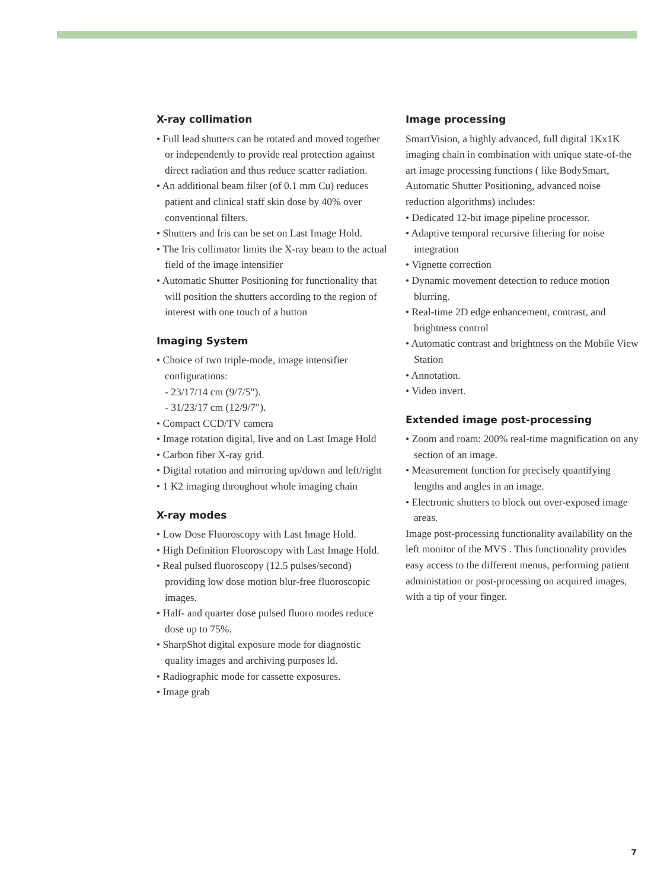X-ray collimation
• Full lead shutters can be rotated and moved together or independently to provide real protection against direct radiation and thus reduce scatter radiation.
• An additional beam filter (of 0.1 mm Cu) reduces patient and clinical staff skin dose by 40% over conventional filters.
• Shutters and Iris can be set on Last Image Hold.
• The Iris collimator limits the X-ray beam to the actual field of the image intensifier
• Automatic Shutter Positioning for functionality that will position the shutters according to the region of interest with one touch of a button
Imaging System
• Choice of two triple-mode, image intensifier configurations:
- 23/17/14 cm (9/7/5").
- 31/23/17 cm (12/9/7").
• Compact CCD/TV camera
• Image rotation digital, live and on Last Image Hold
• Carbon fiber X-ray grid.
• Digital rotation and mirroring up/down and left/right
• 1 K2 imaging throughout whole imaging chain
X-ray modes
• Low Dose Fluoroscopy with Last Image Hold.
• High Definition Fluoroscopy with Last Image Hold.
• Real pulsed fluoroscopy (12.5 pulses/second) providing low dose motion blur-free fluoroscopic images.
• Half- and quarter dose pulsed fluoro modes reduce dose up to 75%.
• SharpShot digital exposure mode for diagnostic quality images and archiving purposes ld.
• Radiographic mode for cassette exposures.
• Image grab
Image processing
SmartVision, a highly advanced, full digital 1Kx1K imaging chain in combination with unique state-of-the art image processing functions ( like BodySmart, Automatic Shutter Positioning, advanced noise reduction algorithms) includes:
• Dedicated 12-bit image pipeline processor.
• Adaptive temporal recursive filtering for noise integration
• Vignette correction
• Dynamic movement detection to reduce motion blurring.
• Real-time 2D edge enhancement, contrast, and brightness control
• Automatic contrast and brightness on the Mobile View Station
• Annotation.
• Video invert.
Extended image post-processing
• Zoom and roam: 200% real-time magnification on any section of an image.
• Measurement function for precisely quantifying lengths and angles in an image.
• Electronic shutters to block out over-exposed image areas.
Image post-processing functionality availability on the left monitor of the MVS . This functionality provides easy access to the different menus, performing patient administation or post-processing on acquired images, with a tip of your finger.
7